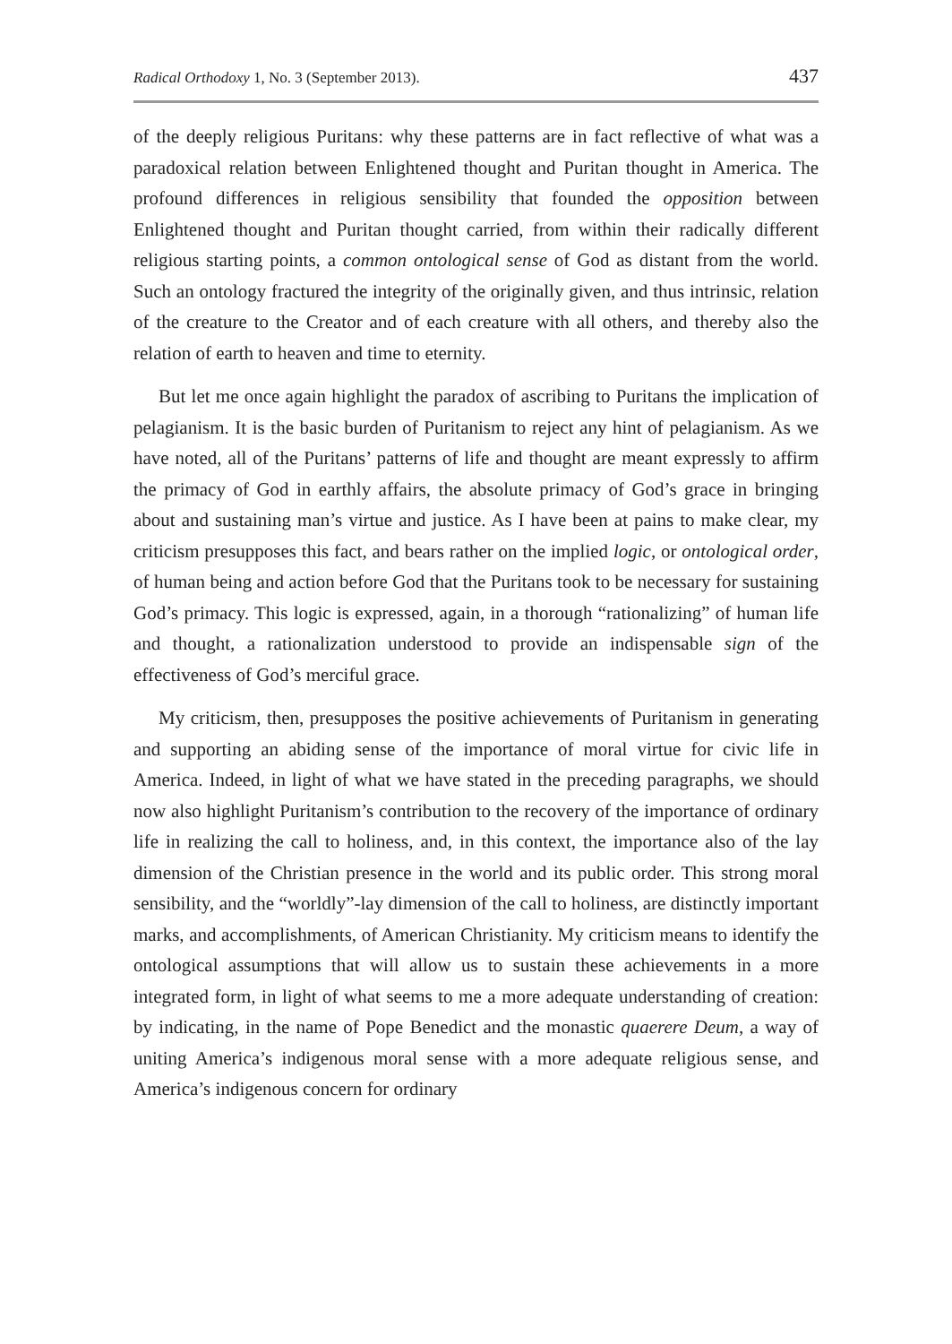Radical Orthodoxy 1, No. 3 (September 2013). 437
of the deeply religious Puritans: why these patterns are in fact reflective of what was a paradoxical relation between Enlightened thought and Puritan thought in America. The profound differences in religious sensibility that founded the opposition between Enlightened thought and Puritan thought carried, from within their radically different religious starting points, a common ontological sense of God as distant from the world. Such an ontology fractured the integrity of the originally given, and thus intrinsic, relation of the creature to the Creator and of each creature with all others, and thereby also the relation of earth to heaven and time to eternity.
But let me once again highlight the paradox of ascribing to Puritans the implication of pelagianism. It is the basic burden of Puritanism to reject any hint of pelagianism. As we have noted, all of the Puritans’ patterns of life and thought are meant expressly to affirm the primacy of God in earthly affairs, the absolute primacy of God’s grace in bringing about and sustaining man’s virtue and justice. As I have been at pains to make clear, my criticism presupposes this fact, and bears rather on the implied logic, or ontological order, of human being and action before God that the Puritans took to be necessary for sustaining God’s primacy. This logic is expressed, again, in a thorough “rationalizing” of human life and thought, a rationalization understood to provide an indispensable sign of the effectiveness of God’s merciful grace.
My criticism, then, presupposes the positive achievements of Puritanism in generating and supporting an abiding sense of the importance of moral virtue for civic life in America. Indeed, in light of what we have stated in the preceding paragraphs, we should now also highlight Puritanism’s contribution to the recovery of the importance of ordinary life in realizing the call to holiness, and, in this context, the importance also of the lay dimension of the Christian presence in the world and its public order. This strong moral sensibility, and the “worldly”-lay dimension of the call to holiness, are distinctly important marks, and accomplishments, of American Christianity. My criticism means to identify the ontological assumptions that will allow us to sustain these achievements in a more integrated form, in light of what seems to me a more adequate understanding of creation: by indicating, in the name of Pope Benedict and the monastic quaerere Deum, a way of uniting America’s indigenous moral sense with a more adequate religious sense, and America’s indigenous concern for ordinary